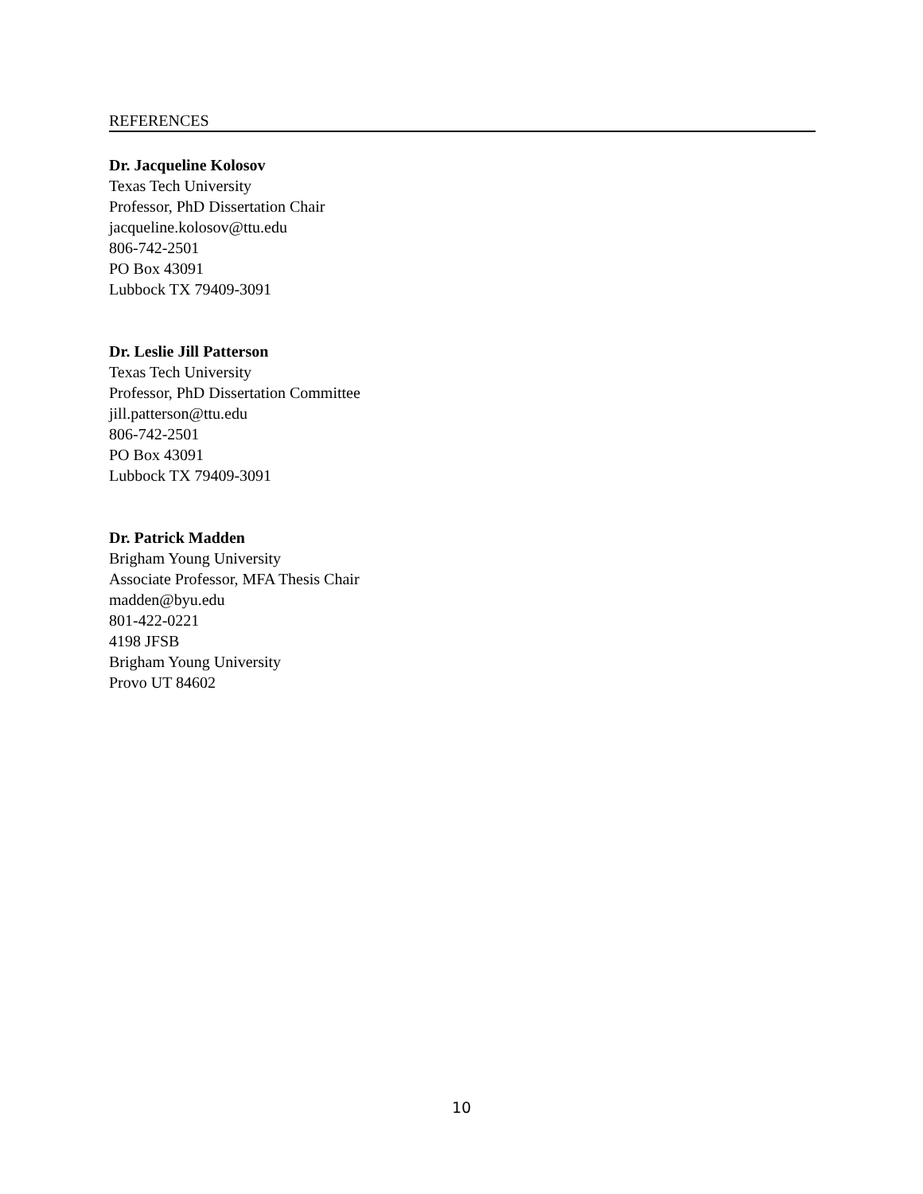REFERENCES
Dr. Jacqueline Kolosov
Texas Tech University
Professor, PhD Dissertation Chair
jacqueline.kolosov@ttu.edu
806-742-2501
PO Box 43091
Lubbock TX 79409-3091
Dr. Leslie Jill Patterson
Texas Tech University
Professor, PhD Dissertation Committee
jill.patterson@ttu.edu
806-742-2501
PO Box 43091
Lubbock TX 79409-3091
Dr. Patrick Madden
Brigham Young University
Associate Professor, MFA Thesis Chair
madden@byu.edu
801-422-0221
4198 JFSB
Brigham Young University
Provo UT 84602
10